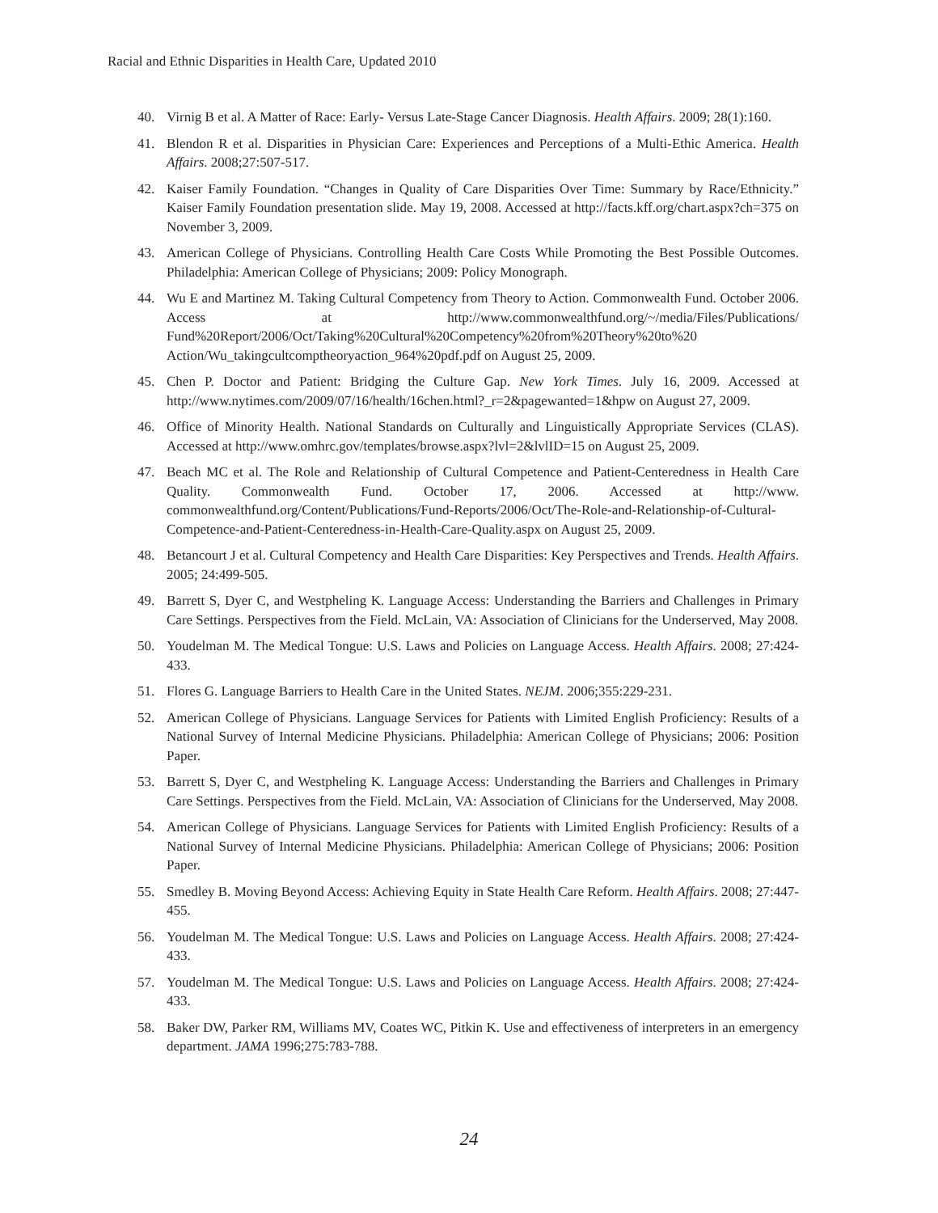Racial and Ethnic Disparities in Health Care, Updated 2010
40. Virnig B et al. A Matter of Race: Early- Versus Late-Stage Cancer Diagnosis. Health Affairs. 2009; 28(1):160.
41. Blendon R et al. Disparities in Physician Care: Experiences and Perceptions of a Multi-Ethic America. Health Affairs. 2008;27:507-517.
42. Kaiser Family Foundation. “Changes in Quality of Care Disparities Over Time: Summary by Race/Ethnicity.” Kaiser Family Foundation presentation slide. May 19, 2008. Accessed at http://facts.kff.org/chart.aspx?ch=375 on November 3, 2009.
43. American College of Physicians. Controlling Health Care Costs While Promoting the Best Possible Outcomes. Philadelphia: American College of Physicians; 2009: Policy Monograph.
44. Wu E and Martinez M. Taking Cultural Competency from Theory to Action. Commonwealth Fund. October 2006. Access at http://www.commonwealthfund.org/~/media/Files/Publications/ Fund%20Report/2006/Oct/Taking%20Cultural%20Competency%20from%20Theory%20to%20 Action/Wu_takingcultcomptheoryaction_964%20pdf.pdf on August 25, 2009.
45. Chen P. Doctor and Patient: Bridging the Culture Gap. New York Times. July 16, 2009. Accessed at http://www.nytimes.com/2009/07/16/health/16chen.html?_r=2&pagewanted=1&hpw on August 27, 2009.
46. Office of Minority Health. National Standards on Culturally and Linguistically Appropriate Services (CLAS). Accessed at http://www.omhrc.gov/templates/browse.aspx?lvl=2&lvlID=15 on August 25, 2009.
47. Beach MC et al. The Role and Relationship of Cultural Competence and Patient-Centeredness in Health Care Quality. Commonwealth Fund. October 17, 2006. Accessed at http://www. commonwealthfund.org/Content/Publications/Fund-Reports/2006/Oct/The-Role-and-Relationship-of-Cultural-Competence-and-Patient-Centeredness-in-Health-Care-Quality.aspx on August 25, 2009.
48. Betancourt J et al. Cultural Competency and Health Care Disparities: Key Perspectives and Trends. Health Affairs. 2005; 24:499-505.
49. Barrett S, Dyer C, and Westpheling K. Language Access: Understanding the Barriers and Challenges in Primary Care Settings. Perspectives from the Field. McLain, VA: Association of Clinicians for the Underserved, May 2008.
50. Youdelman M. The Medical Tongue: U.S. Laws and Policies on Language Access. Health Affairs. 2008; 27:424-433.
51. Flores G. Language Barriers to Health Care in the United States. NEJM. 2006;355:229-231.
52. American College of Physicians. Language Services for Patients with Limited English Proficiency: Results of a National Survey of Internal Medicine Physicians. Philadelphia: American College of Physicians; 2006: Position Paper.
53. Barrett S, Dyer C, and Westpheling K. Language Access: Understanding the Barriers and Challenges in Primary Care Settings. Perspectives from the Field. McLain, VA: Association of Clinicians for the Underserved, May 2008.
54. American College of Physicians. Language Services for Patients with Limited English Proficiency: Results of a National Survey of Internal Medicine Physicians. Philadelphia: American College of Physicians; 2006: Position Paper.
55. Smedley B. Moving Beyond Access: Achieving Equity in State Health Care Reform. Health Affairs. 2008; 27:447-455.
56. Youdelman M. The Medical Tongue: U.S. Laws and Policies on Language Access. Health Affairs. 2008; 27:424-433.
57. Youdelman M. The Medical Tongue: U.S. Laws and Policies on Language Access. Health Affairs. 2008; 27:424-433.
58. Baker DW, Parker RM, Williams MV, Coates WC, Pitkin K. Use and effectiveness of interpreters in an emergency department. JAMA 1996;275:783-788.
24